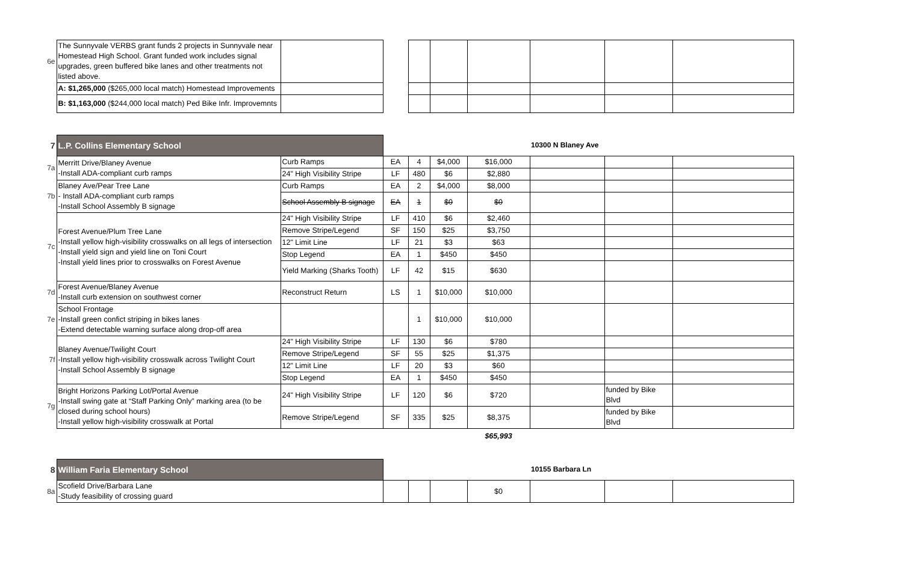| 6e | The Sunnyvale VERBS grant funds 2 projects in Sunnyvale near Homestead High School. Grant funded work includes signal upgrades, green buffered bike lanes and other treatments not listed above. | | | | | | | | |
| | A: $1,265,000 ($265,000 local match) Homestead Improvements | | | | | | | | |
| | B: $1,163,000 ($244,000 local match) Ped Bike Infr. Improvemnts | | | | | | | | |
| 7 | L.P. Collins Elementary School | | | | | | 10300 N Blaney Ave | | |
| 7a | Merritt Drive/Blaney Avenue -Install ADA-compliant curb ramps | Curb Ramps | EA | 4 | $4,000 | $16,000 | | | |
| | | 24" High Visibility Stripe | LF | 480 | $6 | $2,880 | | | |
| 7b | Blaney Ave/Pear Tree Lane - Install ADA-compliant curb ramps -Install School Assembly B signage | Curb Ramps | EA | 2 | $4,000 | $8,000 | | | |
| | | School Assembly B signage | EA | 1 | $0 | $0 | | | |
| 7c | Forest Avenue/Plum Tree Lane -Install yellow high-visibility crosswalks on all legs of intersection -Install yield sign and yield line on Toni Court -Install yield lines prior to crosswalks on Forest Avenue | 24" High Visibility Stripe | LF | 410 | $6 | $2,460 | | | |
| | | Remove Stripe/Legend | SF | 150 | $25 | $3,750 | | | |
| | | 12" Limit Line | LF | 21 | $3 | $63 | | | |
| | | Stop Legend | EA | 1 | $450 | $450 | | | |
| | | Yield Marking (Sharks Tooth) | LF | 42 | $15 | $630 | | | |
| 7d | Forest Avenue/Blaney Avenue -Install curb extension on southwest corner | Reconstruct Return | LS | 1 | $10,000 | $10,000 | | | |
| 7e | School Frontage -Install green confict striping in bikes lanes -Extend detectable warning surface along drop-off area | | | 1 | $10,000 | $10,000 | | | |
| 7f | Blaney Avenue/Twilight Court -Install yellow high-visibility crosswalk across Twilight Court -Install School Assembly B signage | 24" High Visibility Stripe | LF | 130 | $6 | $780 | | | |
| | | Remove Stripe/Legend | SF | 55 | $25 | $1,375 | | | |
| | | 12" Limit Line | LF | 20 | $3 | $60 | | | |
| | | Stop Legend | EA | 1 | $450 | $450 | | | |
| 7g | Bright Horizons Parking Lot/Portal Avenue -Install swing gate at “Staff Parking Only” marking area (to be closed during school hours) -Install yellow high-visibility crosswalk at Portal | 24" High Visibility Stripe | LF | 120 | $6 | $720 | | funded by Bike Blvd | |
| | | Remove Stripe/Legend | SF | 335 | $25 | $8,375 | | funded by Bike Blvd | |
| | | | | | | $65,993 | | | |
| 8 | William Faria Elementary School | | | | | 10155 Barbara Ln | | |
| 8a | Scofield Drive/Barbara Lane -Study feasibility of crossing guard | | | | $0 | | | |